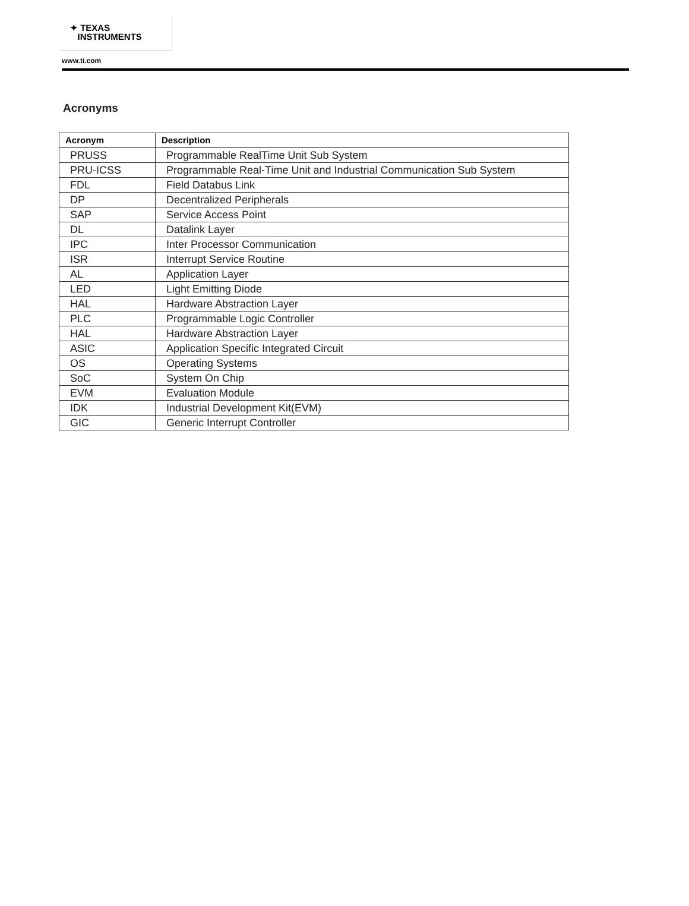✦ TEXAS
INSTRUMENTS
www.ti.com
Acronyms
| Acronym | Description |
| --- | --- |
| PRUSS | Programmable RealTime Unit Sub System |
| PRU-ICSS | Programmable Real-Time Unit and Industrial Communication Sub System |
| FDL | Field Databus Link |
| DP | Decentralized Peripherals |
| SAP | Service Access Point |
| DL | Datalink Layer |
| IPC | Inter Processor Communication |
| ISR | Interrupt Service Routine |
| AL | Application Layer |
| LED | Light Emitting Diode |
| HAL | Hardware Abstraction Layer |
| PLC | Programmable Logic Controller |
| HAL | Hardware Abstraction Layer |
| ASIC | Application Specific Integrated Circuit |
| OS | Operating Systems |
| SoC | System On Chip |
| EVM | Evaluation Module |
| IDK | Industrial Development Kit(EVM) |
| GIC | Generic Interrupt Controller |